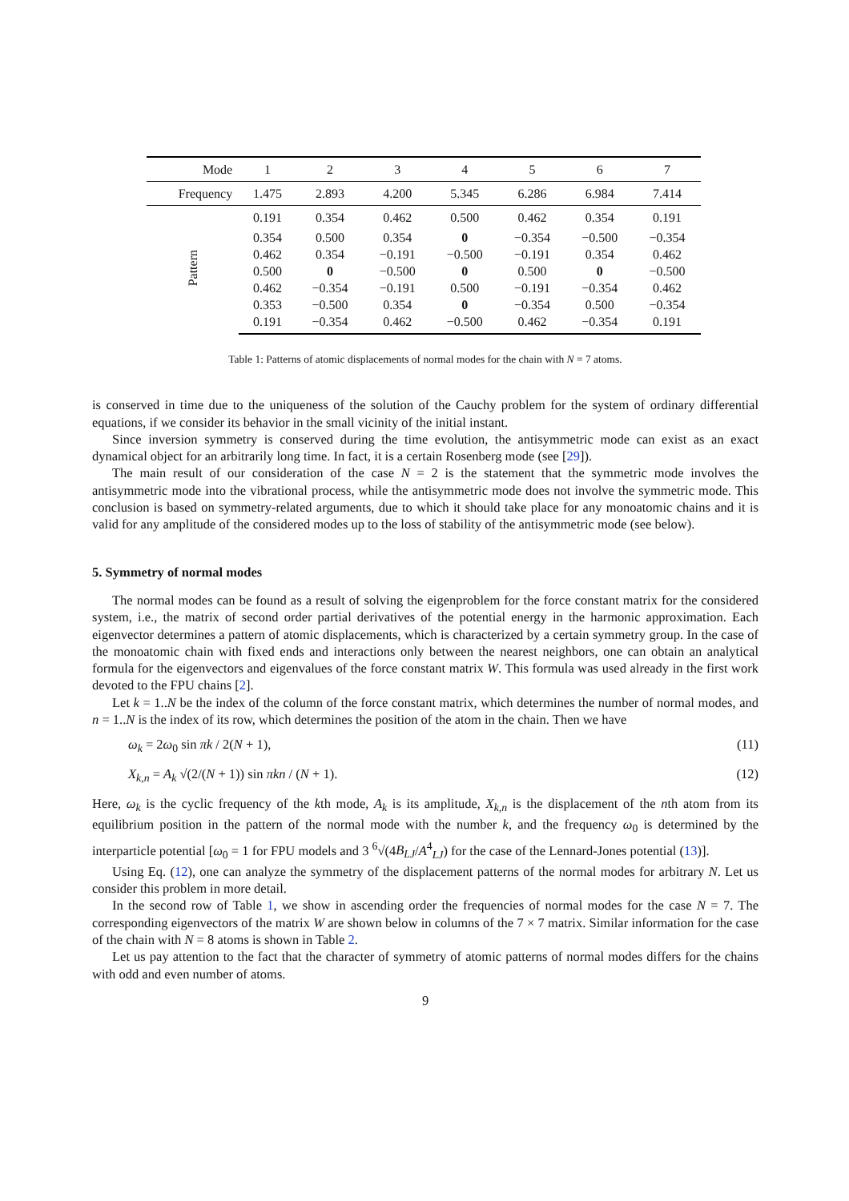| Mode | 1 | 2 | 3 | 4 | 5 | 6 | 7 |
| Frequency | 1.475 | 2.893 | 4.200 | 5.345 | 6.286 | 6.984 | 7.414 |
| Pattern | 0.191 | 0.354 | 0.462 | 0.500 | 0.462 | 0.354 | 0.191 |
| | 0.354 | 0.500 | 0.354 | 0 | −0.354 | −0.500 | −0.354 |
| | 0.462 | 0.354 | −0.191 | −0.500 | −0.191 | 0.354 | 0.462 |
| | 0.500 | 0 | −0.500 | 0 | 0.500 | 0 | −0.500 |
| | 0.462 | −0.354 | −0.191 | 0.500 | −0.191 | −0.354 | 0.462 |
| | 0.353 | −0.500 | 0.354 | 0 | −0.354 | 0.500 | −0.354 |
| | 0.191 | −0.354 | 0.462 | −0.500 | 0.462 | −0.354 | 0.191 |
Table 1: Patterns of atomic displacements of normal modes for the chain with N = 7 atoms.
is conserved in time due to the uniqueness of the solution of the Cauchy problem for the system of ordinary differential equations, if we consider its behavior in the small vicinity of the initial instant.
Since inversion symmetry is conserved during the time evolution, the antisymmetric mode can exist as an exact dynamical object for an arbitrarily long time. In fact, it is a certain Rosenberg mode (see [29]).
The main result of our consideration of the case N = 2 is the statement that the symmetric mode involves the antisymmetric mode into the vibrational process, while the antisymmetric mode does not involve the symmetric mode. This conclusion is based on symmetry-related arguments, due to which it should take place for any monoatomic chains and it is valid for any amplitude of the considered modes up to the loss of stability of the antisymmetric mode (see below).
5. Symmetry of normal modes
The normal modes can be found as a result of solving the eigenproblem for the force constant matrix for the considered system, i.e., the matrix of second order partial derivatives of the potential energy in the harmonic approximation. Each eigenvector determines a pattern of atomic displacements, which is characterized by a certain symmetry group. In the case of the monoatomic chain with fixed ends and interactions only between the nearest neighbors, one can obtain an analytical formula for the eigenvectors and eigenvalues of the force constant matrix W. This formula was used already in the first work devoted to the FPU chains [2].
Let k = 1..N be the index of the column of the force constant matrix, which determines the number of normal modes, and n = 1..N is the index of its row, which determines the position of the atom in the chain. Then we have
ω<sub>k</sub> = 2ω<sub>0</sub> sin πk / 2(N + 1), (11)
X<sub>k,n</sub> = A<sub>k</sub> √(2/(N + 1)) sin πkn / (N + 1). (12)
Here, ω<sub>k</sub> is the cyclic frequency of the kth mode, A<sub>k</sub> is its amplitude, X<sub>k,n</sub> is the displacement of the nth atom from its equilibrium position in the pattern of the normal mode with the number k, and the frequency ω<sub>0</sub> is determined by the interparticle potential [ω<sub>0</sub> = 1 for FPU models and 3 <sup>6</sup>√(4B<sub>LJ</sub>/A<sup>4</sup><sub>LJ</sub>) for the case of the Lennard-Jones potential (13)].
Using Eq. (12), one can analyze the symmetry of the displacement patterns of the normal modes for arbitrary N. Let us consider this problem in more detail.
In the second row of Table 1, we show in ascending order the frequencies of normal modes for the case N = 7. The corresponding eigenvectors of the matrix W are shown below in columns of the 7 × 7 matrix. Similar information for the case of the chain with N = 8 atoms is shown in Table 2.
Let us pay attention to the fact that the character of symmetry of atomic patterns of normal modes differs for the chains with odd and even number of atoms.
9